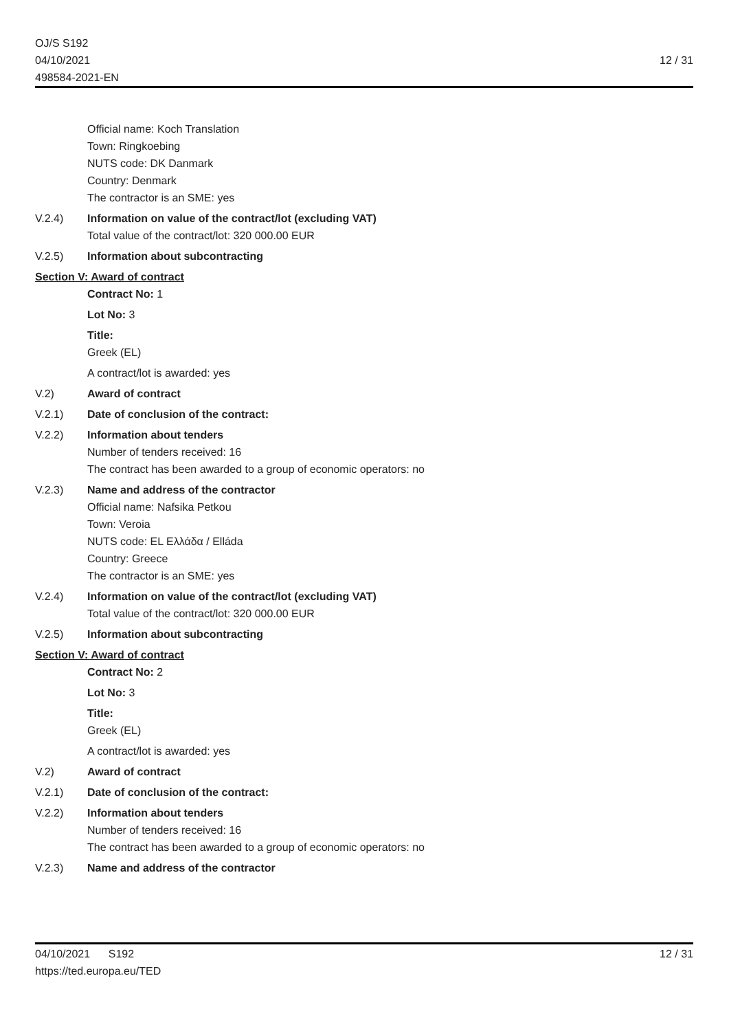OJ/S S192
04/10/2021
498584-2021-EN
12 / 31
Official name: Koch Translation
Town: Ringkoebing
NUTS code: DK Danmark
Country: Denmark
The contractor is an SME: yes
V.2.4) Information on value of the contract/lot (excluding VAT)
Total value of the contract/lot: 320 000.00 EUR
V.2.5) Information about subcontracting
Section V: Award of contract
Contract No: 1
Lot No: 3
Title:
Greek (EL)
A contract/lot is awarded: yes
V.2) Award of contract
V.2.1) Date of conclusion of the contract:
V.2.2) Information about tenders
Number of tenders received: 16
The contract has been awarded to a group of economic operators: no
V.2.3) Name and address of the contractor
Official name: Nafsika Petkou
Town: Veroia
NUTS code: EL Ελλάδα / Elláda
Country: Greece
The contractor is an SME: yes
V.2.4) Information on value of the contract/lot (excluding VAT)
Total value of the contract/lot: 320 000.00 EUR
V.2.5) Information about subcontracting
Section V: Award of contract
Contract No: 2
Lot No: 3
Title:
Greek (EL)
A contract/lot is awarded: yes
V.2) Award of contract
V.2.1) Date of conclusion of the contract:
V.2.2) Information about tenders
Number of tenders received: 16
The contract has been awarded to a group of economic operators: no
V.2.3) Name and address of the contractor
04/10/2021 S192
https://ted.europa.eu/TED
12 / 31